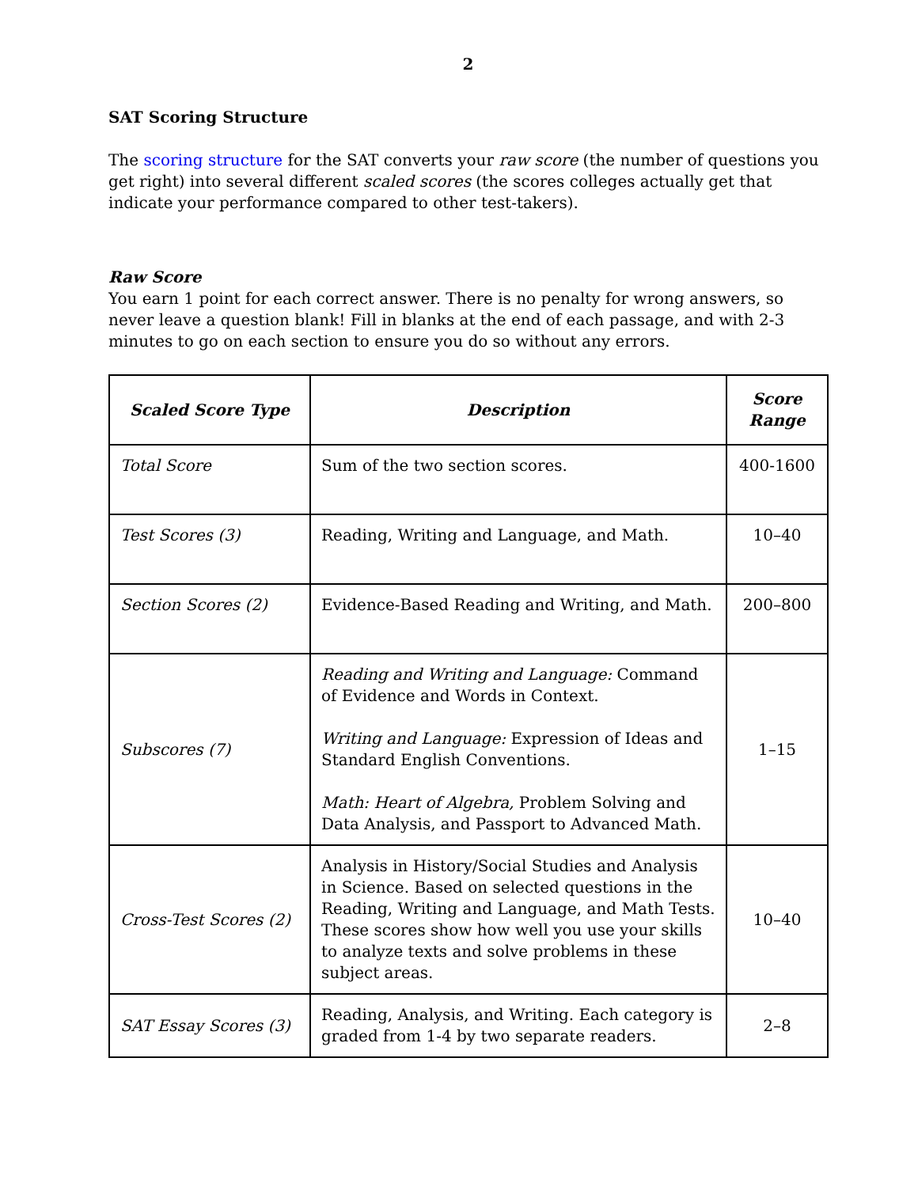2
SAT Scoring Structure
The scoring structure for the SAT converts your raw score (the number of questions you get right) into several different scaled scores (the scores colleges actually get that indicate your performance compared to other test-takers).
Raw Score
You earn 1 point for each correct answer. There is no penalty for wrong answers, so never leave a question blank! Fill in blanks at the end of each passage, and with 2-3 minutes to go on each section to ensure you do so without any errors.
| Scaled Score Type | Description | Score Range |
| --- | --- | --- |
| Total Score | Sum of the two section scores. | 400-1600 |
| Test Scores (3) | Reading, Writing and Language, and Math. | 10–40 |
| Section Scores (2) | Evidence-Based Reading and Writing, and Math. | 200–800 |
| Subscores (7) | Reading and Writing and Language: Command of Evidence and Words in Context. Writing and Language: Expression of Ideas and Standard English Conventions. Math: Heart of Algebra, Problem Solving and Data Analysis, and Passport to Advanced Math. | 1–15 |
| Cross-Test Scores (2) | Analysis in History/Social Studies and Analysis in Science. Based on selected questions in the Reading, Writing and Language, and Math Tests. These scores show how well you use your skills to analyze texts and solve problems in these subject areas. | 10–40 |
| SAT Essay Scores (3) | Reading, Analysis, and Writing. Each category is graded from 1-4 by two separate readers. | 2–8 |